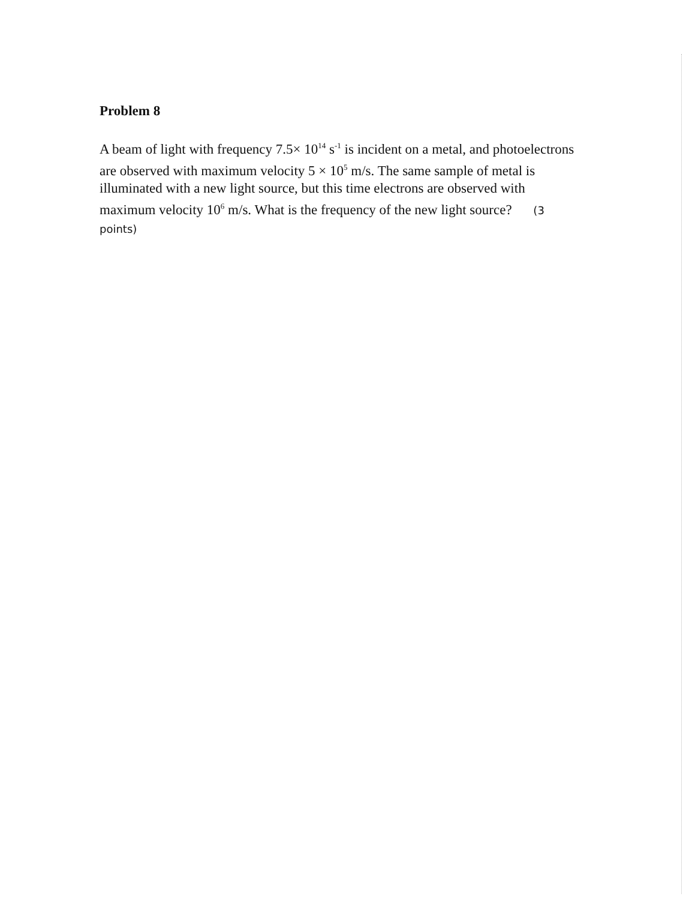Problem 8
A beam of light with frequency 7.5× 10<sup>14</sup> s<sup>-1</sup> is incident on a metal, and photoelectrons are observed with maximum velocity 5 × 10<sup>5</sup> m/s. The same sample of metal is illuminated with a new light source, but this time electrons are observed with maximum velocity 10<sup>6</sup> m/s. What is the frequency of the new light source? (3 points)